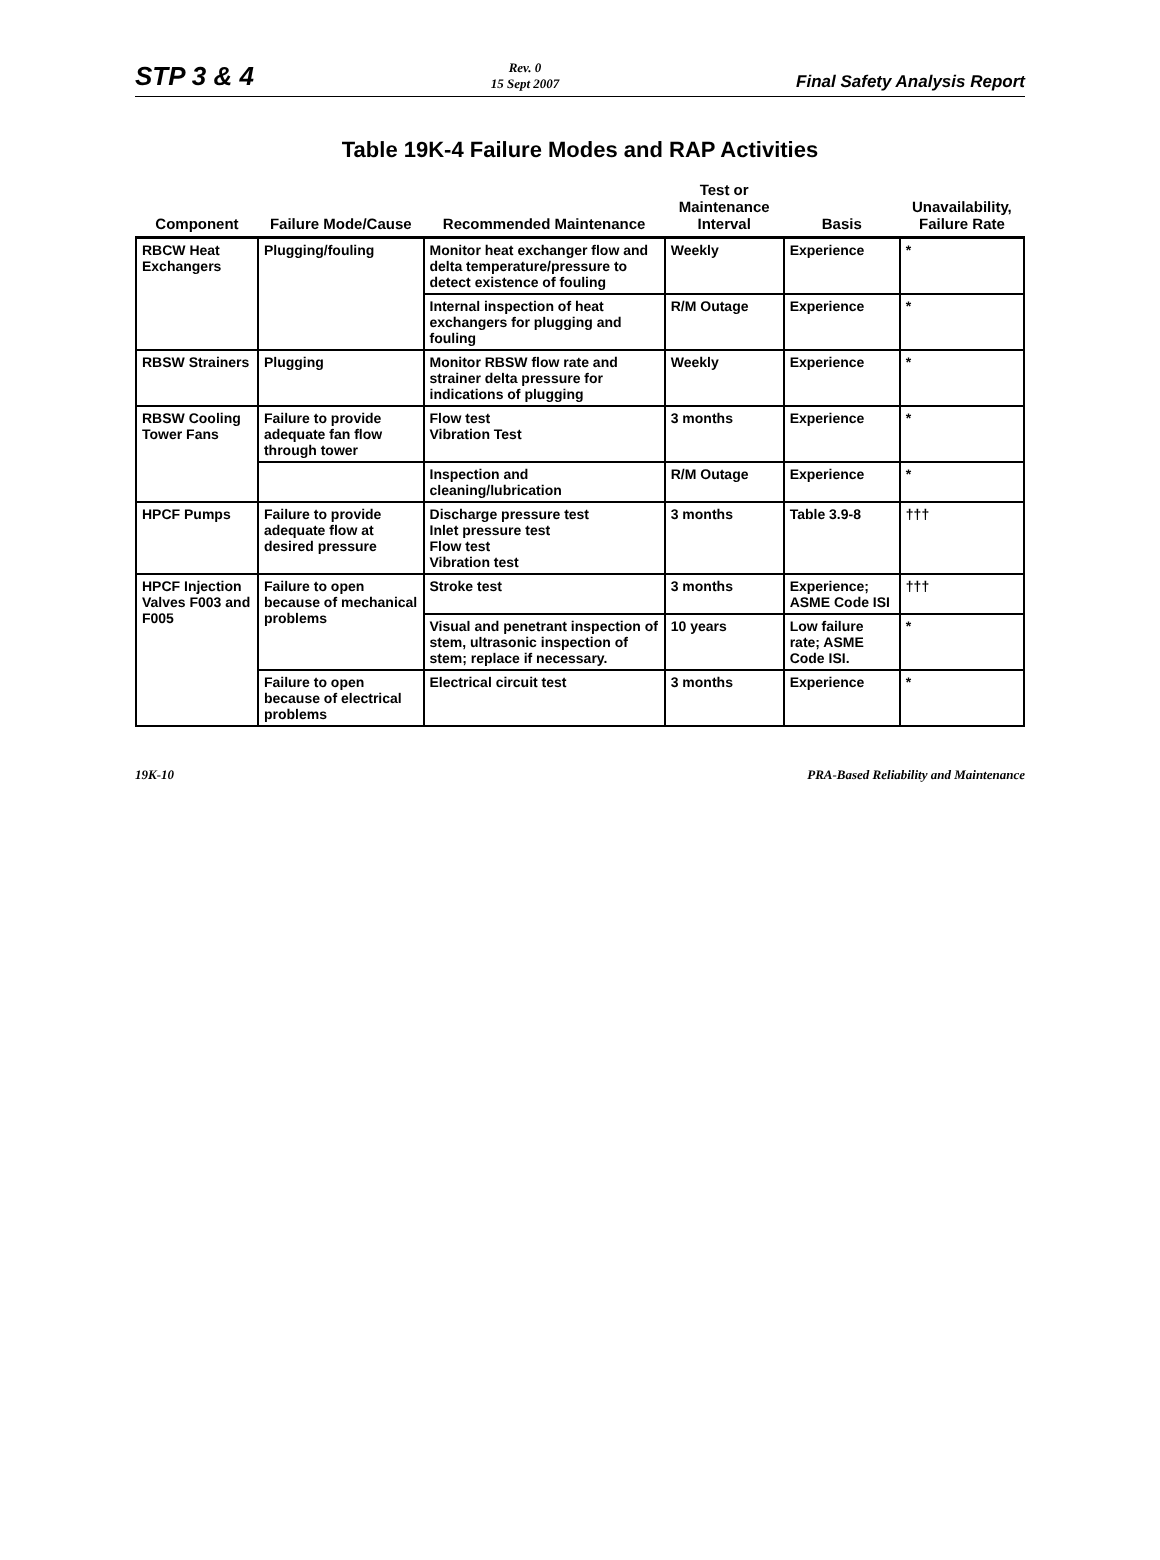STP 3 & 4
Rev. 0
15 Sept 2007
Final Safety Analysis Report
Table 19K-4 Failure Modes and RAP Activities
| Component | Failure Mode/Cause | Recommended Maintenance | Test or Maintenance Interval | Basis | Unavailability, Failure Rate |
| --- | --- | --- | --- | --- | --- |
| RBCW Heat Exchangers | Plugging/fouling | Monitor heat exchanger flow and delta temperature/pressure to detect existence of fouling | Weekly | Experience | * |
| | | Internal inspection of heat exchangers for plugging and fouling | R/M Outage | Experience | * |
| RBSW Strainers | Plugging | Monitor RBSW flow rate and strainer delta pressure for indications of plugging | Weekly | Experience | * |
| RBSW Cooling Tower Fans | Failure to provide adequate fan flow through tower | Flow test Vibration Test | 3 months | Experience | * |
| | | Inspection and cleaning/lubrication | R/M Outage | Experience | * |
| HPCF Pumps | Failure to provide adequate flow at desired pressure | Discharge pressure test Inlet pressure test Flow test Vibration test | 3 months | Table 3.9-8 | ††† |
| HPCF Injection Valves F003 and F005 | Failure to open because of mechanical problems | Stroke test | 3 months | Experience; ASME Code ISI | ††† |
| | | Visual and penetrant inspection of stem, ultrasonic inspection of stem; replace if necessary. | 10 years | Low failure rate; ASME Code ISI. | * |
| | Failure to open because of electrical problems | Electrical circuit test | 3 months | Experience | * |
19K-10 PRA-Based Reliability and Maintenance